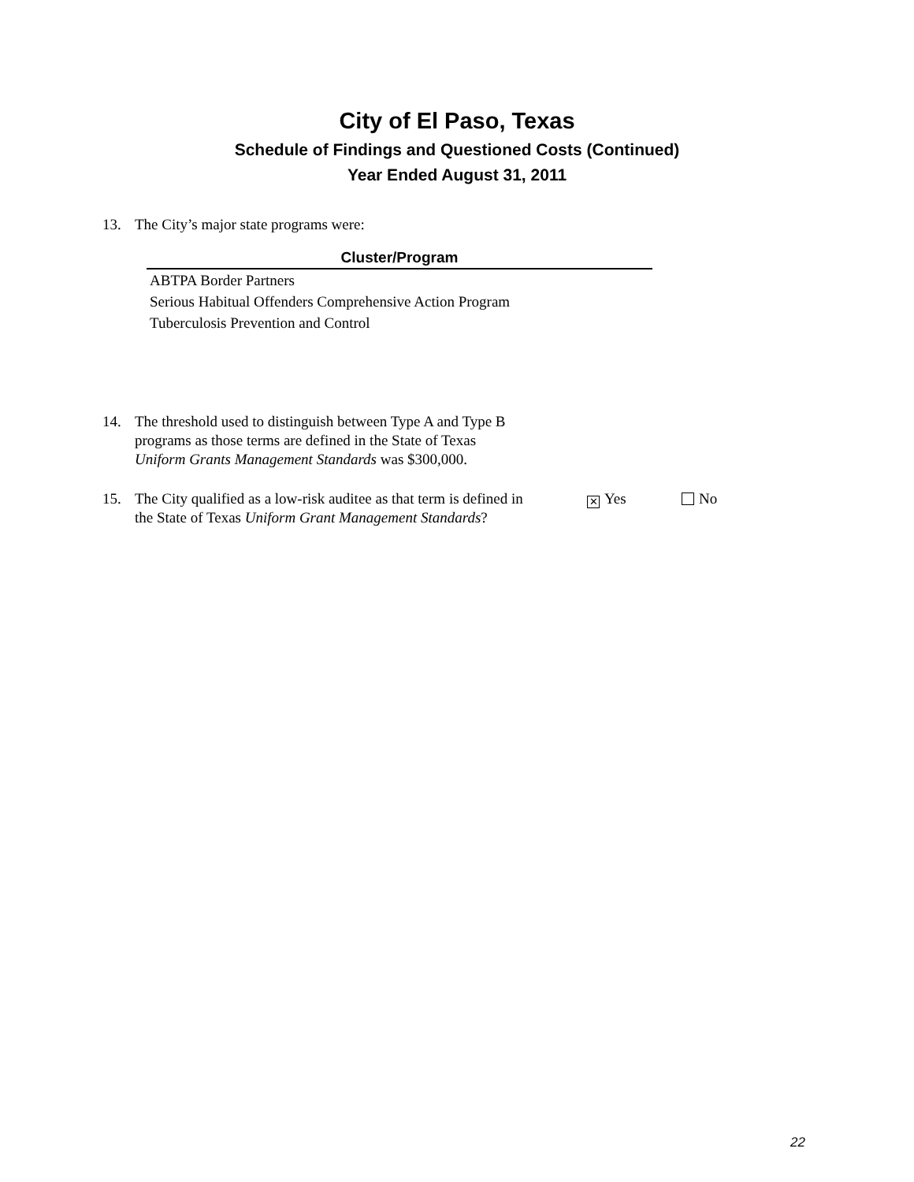City of El Paso, Texas
Schedule of Findings and Questioned Costs (Continued)
Year Ended August 31, 2011
13. The City’s major state programs were:
| Cluster/Program |
| --- |
| ABTPA Border Partners |
| Serious Habitual Offenders Comprehensive Action Program |
| Tuberculosis Prevention and Control |
14. The threshold used to distinguish between Type A and Type B
programs as those terms are defined in the State of Texas
Uniform Grants Management Standards was $300,000.
15. The City qualified as a low-risk auditee as that term is defined in
the State of Texas Uniform Grant Management Standards? ✕ Yes No
22